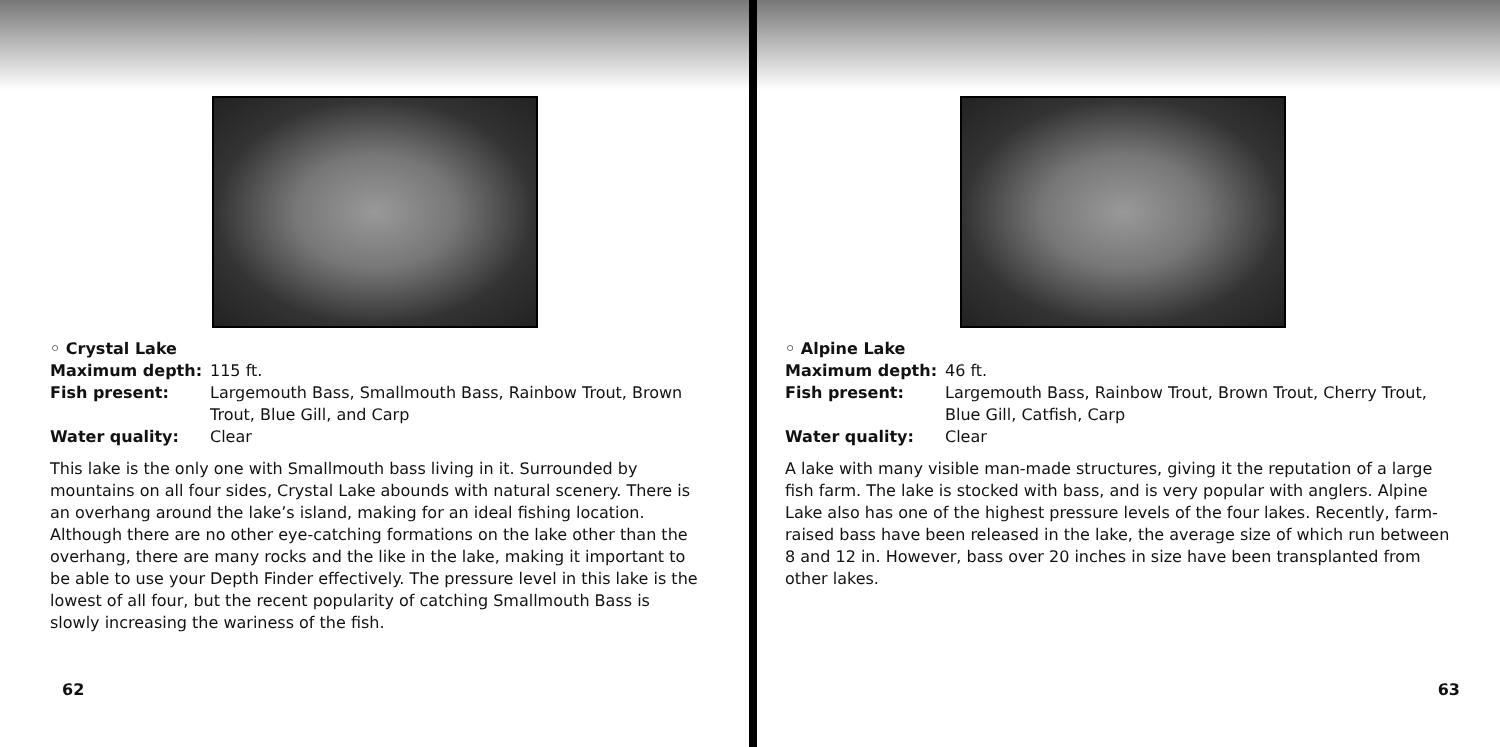◦ Crystal Lake
Maximum depth: 115 ft.
Fish present: Largemouth Bass, Smallmouth Bass, Rainbow Trout, Brown Trout, Blue Gill, and Carp
Water quality: Clear
This lake is the only one with Smallmouth bass living in it. Surrounded by mountains on all four sides, Crystal Lake abounds with natural scenery. There is an overhang around the lake’s island, making for an ideal fishing location. Although there are no other eye-catching formations on the lake other than the overhang, there are many rocks and the like in the lake, making it important to be able to use your Depth Finder effectively. The pressure level in this lake is the lowest of all four, but the recent popularity of catching Smallmouth Bass is slowly increasing the wariness of the fish.
62
◦ Alpine Lake
Maximum depth: 46 ft.
Fish present: Largemouth Bass, Rainbow Trout, Brown Trout, Cherry Trout, Blue Gill, Catfish, Carp
Water quality: Clear
A lake with many visible man-made structures, giving it the reputation of a large fish farm. The lake is stocked with bass, and is very popular with anglers. Alpine Lake also has one of the highest pressure levels of the four lakes. Recently, farm-raised bass have been released in the lake, the average size of which run between 8 and 12 in. However, bass over 20 inches in size have been transplanted from other lakes.
63